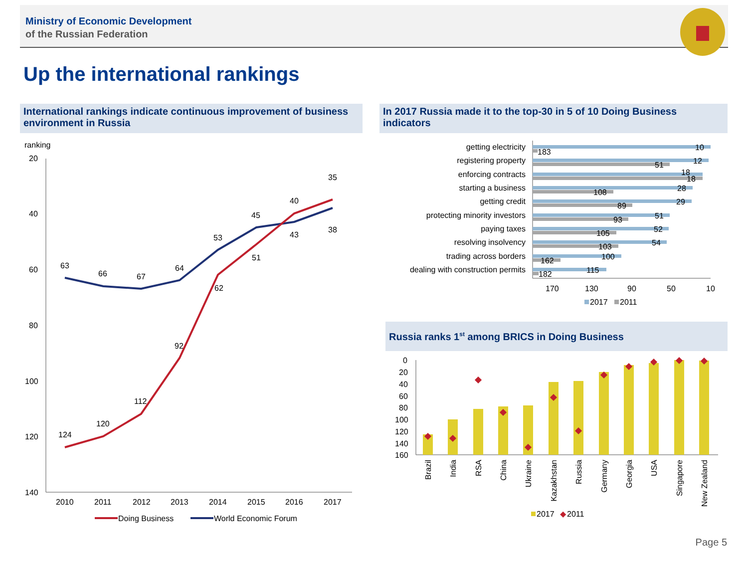Ministry of Economic Development
of the Russian Federation
Up the international rankings
International rankings indicate continuous improvement of business environment in Russia
In 2017 Russia made it to the top-30 in 5 of 10 Doing Business indicators
Russia ranks 1<sup>st</sup> among BRICS in Doing Business
ranking
20
40
60
80
100
120
140
2010
2011
2012
2013
2014
2015
2016
2017
63
66
67
64
53
45
43
38
124
120
112
92
62
51
40
35
Doing Business
World Economic Forum
getting electricity
registering property
enforcing contracts
starting a business
getting credit
protecting minority investors
paying taxes
resolving insolvency
trading across borders
dealing with construction permits
10
183
12
51
18
18
28
108
29
89
51
93
52
105
54
103
100
162
115
182
170
130
90
50
10
2017
2011
0
20
40
60
80
100
120
140
160
Brazil
India
RSA
China
Ukraine
Kazakhstan
Russia
Germany
Georgia
USA
Singapore
New Zealand
2017
◆
2011
Page 5